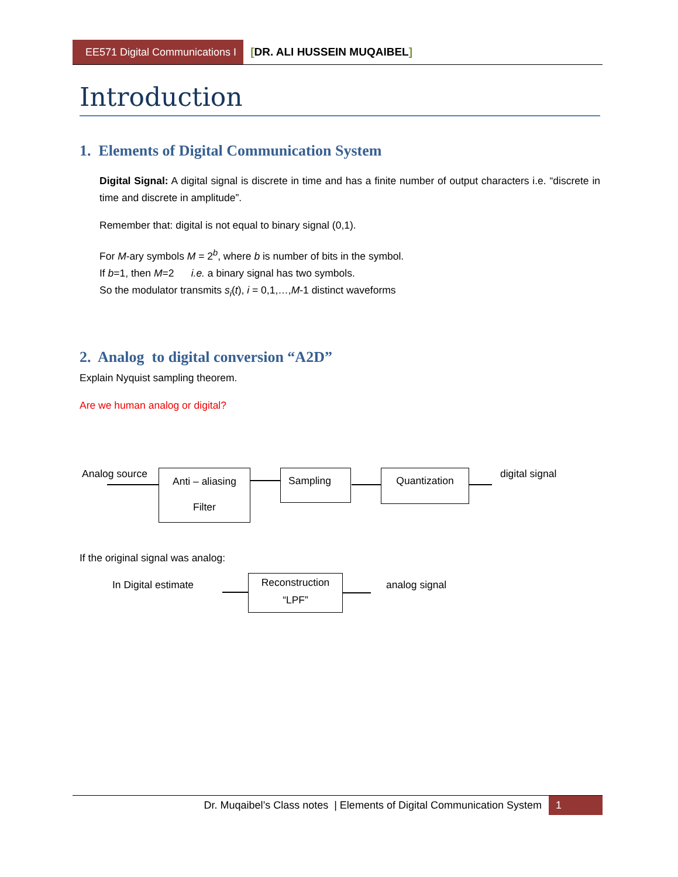EE571 Digital Communications I
[DR. ALI HUSSEIN MUQAIBEL]
Introduction
1. Elements of Digital Communication System
Digital Signal: A digital signal is discrete in time and has a finite number of output characters i.e. “discrete in time and discrete in amplitude”.
Remember that: digital is not equal to binary signal (0,1).
For M-ary symbols M = 2<sup>b</sup>, where b is number of bits in the symbol.
If b=1, then M=2 i.e. a binary signal has two symbols.
So the modulator transmits s<sub>i</sub>(t), i = 0,1,…,M-1 distinct waveforms
2. Analog to digital conversion “A2D”
Explain Nyquist sampling theorem.
Are we human analog or digital?
Analog source
Anti – aliasing
Filter
Sampling Quantization digital signal
If the original signal was analog:
In Digital estimate
Reconstruction
“LPF”
analog signal
Dr. Muqaibel’s Class notes | Elements of Digital Communication System
1